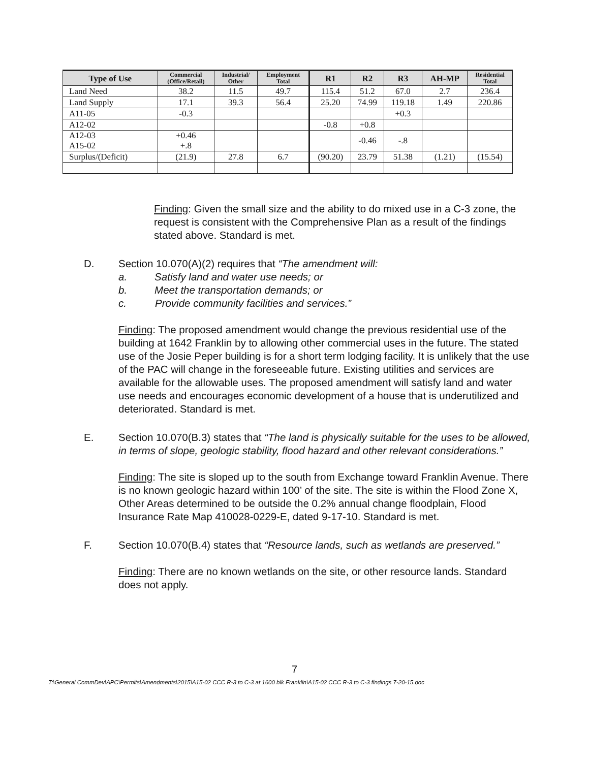| Type of Use | Commercial (Office/Retail) | Industrial/ Other | Employment Total | R1 | R2 | R3 | AH-MP | Residential Total |
| --- | --- | --- | --- | --- | --- | --- | --- | --- |
| Land Need | 38.2 | 11.5 | 49.7 | 115.4 | 51.2 | 67.0 | 2.7 | 236.4 |
| Land Supply | 17.1 | 39.3 | 56.4 | 25.20 | 74.99 | 119.18 | 1.49 | 220.86 |
| A11-05 | -0.3 | | | | | +0.3 | | |
| A12-02 | | | | -0.8 | +0.8 | | | |
| A12-03 A15-02 | +0.46 +.8 | | | | -0.46 | -.8 | | |
| Surplus/(Deficit) | (21.9) | 27.8 | 6.7 | (90.20) | 23.79 | 51.38 | (1.21) | (15.54) |
Finding: Given the small size and the ability to do mixed use in a C-3 zone, the request is consistent with the Comprehensive Plan as a result of the findings stated above. Standard is met.
D. Section 10.070(A)(2) requires that “The amendment will:
a. Satisfy land and water use needs; or
b. Meet the transportation demands; or
c. Provide community facilities and services.”
Finding: The proposed amendment would change the previous residential use of the building at 1642 Franklin by to allowing other commercial uses in the future. The stated use of the Josie Peper building is for a short term lodging facility. It is unlikely that the use of the PAC will change in the foreseeable future. Existing utilities and services are available for the allowable uses. The proposed amendment will satisfy land and water use needs and encourages economic development of a house that is underutilized and deteriorated. Standard is met.
E. Section 10.070(B.3) states that “The land is physically suitable for the uses to be allowed, in terms of slope, geologic stability, flood hazard and other relevant considerations.”
Finding: The site is sloped up to the south from Exchange toward Franklin Avenue. There is no known geologic hazard within 100’ of the site. The site is within the Flood Zone X, Other Areas determined to be outside the 0.2% annual change floodplain, Flood Insurance Rate Map 410028-0229-E, dated 9-17-10. Standard is met.
F. Section 10.070(B.4) states that “Resource lands, such as wetlands are preserved.”
Finding: There are no known wetlands on the site, or other resource lands. Standard does not apply.
7
T:\General CommDev\APC\Permits\Amendments\2015\A15-02 CCC R-3 to C-3 at 1600 blk Franklin\A15-02 CCC R-3 to C-3 findings 7-20-15.doc